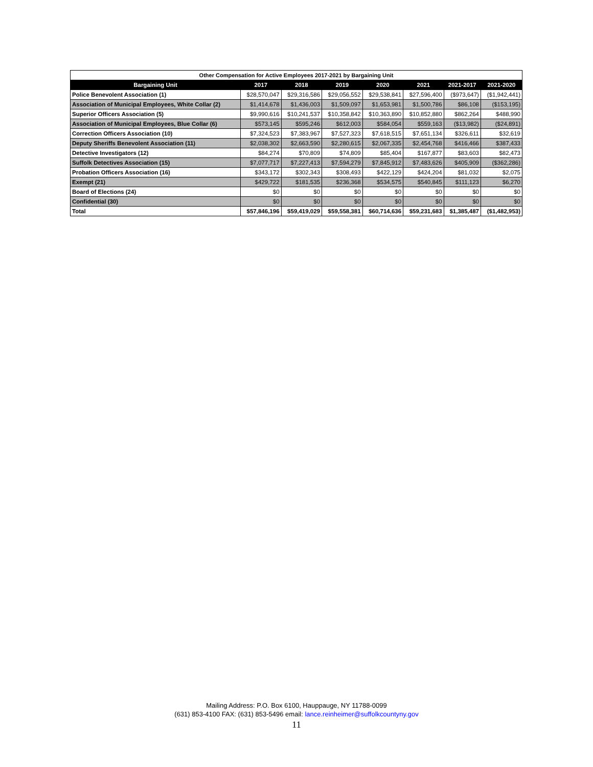| Other Compensation for Active Employees 2017-2021 by Bargaining Unit | | | | | | | |
| --- | --- | --- | --- | --- | --- | --- | --- |
| Bargaining Unit | 2017 | 2018 | 2019 | 2020 | 2021 | 2021-2017 | 2021-2020 |
| Police Benevolent Association (1) | $28,570,047 | $29,316,586 | $29,056,552 | $29,538,841 | $27,596,400 | ($973,647) | ($1,942,441) |
| Association of Municipal Employees, White Collar (2) | $1,414,678 | $1,436,003 | $1,509,097 | $1,653,981 | $1,500,786 | $86,108 | ($153,195) |
| Superior Officers Association (5) | $9,990,616 | $10,241,537 | $10,358,842 | $10,363,890 | $10,852,880 | $862,264 | $488,990 |
| Association of Municipal Employees, Blue Collar (6) | $573,145 | $595,246 | $612,003 | $584,054 | $559,163 | ($13,982) | ($24,891) |
| Correction Officers Association (10) | $7,324,523 | $7,383,967 | $7,527,323 | $7,618,515 | $7,651,134 | $326,611 | $32,619 |
| Deputy Sheriffs Benevolent Association (11) | $2,038,302 | $2,663,590 | $2,280,615 | $2,067,335 | $2,454,768 | $416,466 | $387,433 |
| Detective Investigators (12) | $84,274 | $70,809 | $74,809 | $85,404 | $167,877 | $83,603 | $82,473 |
| Suffolk Detectives Association (15) | $7,077,717 | $7,227,413 | $7,594,279 | $7,845,912 | $7,483,626 | $405,909 | ($362,286) |
| Probation Officers Association (16) | $343,172 | $302,343 | $308,493 | $422,129 | $424,204 | $81,032 | $2,075 |
| Exempt (21) | $429,722 | $181,535 | $236,368 | $534,575 | $540,845 | $111,123 | $6,270 |
| Board of Elections (24) | $0 | $0 | $0 | $0 | $0 | $0 | $0 |
| Confidential (30) | $0 | $0 | $0 | $0 | $0 | $0 | $0 |
| Total | $57,846,196 | $59,419,029 | $59,558,381 | $60,714,636 | $59,231,683 | $1,385,487 | ($1,482,953) |
Mailing Address: P.O. Box 6100, Hauppauge, NY 11788-0099
(631) 853-4100 FAX: (631) 853-5496 email: lance.reinheimer@suffolkcountyny.gov
11